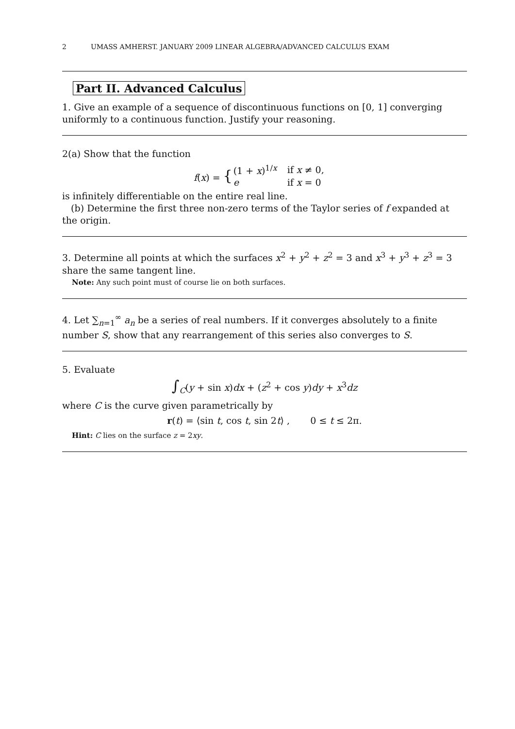2 UMASS AMHERST. JANUARY 2009 LINEAR ALGEBRA/ADVANCED CALCULUS EXAM
Part II. Advanced Calculus
1. Give an example of a sequence of discontinuous functions on [0, 1] converging uniformly to a continuous function. Justify your reasoning.
2(a) Show that the function
| f ( x ) = { | (1 + x )<sup>1/x</sup> | if x ≠ 0, |
| | e | if x = 0 |
is infinitely differentiable on the entire real line.
(b) Determine the first three non-zero terms of the Taylor series of f expanded at the origin.
3. Determine all points at which the surfaces x<sup>2</sup> + y<sup>2</sup> + z<sup>2</sup> = 3 and x<sup>3</sup> + y<sup>3</sup> + z<sup>3</sup> = 3 share the same tangent line.
Note: Any such point must of course lie on both surfaces.
4. Let ∑<sub>n=1</sub><sup>∞</sup> a<sub>n</sub> be a series of real numbers. If it converges absolutely to a finite number S, show that any rearrangement of this series also converges to S.
5. Evaluate
∫<sub>C</sub>(y + sin x)dx + (z<sup>2</sup> + cos y)dy + x<sup>3</sup>dz
where C is the curve given parametrically by
r(t) = ⟨sin t, cos t, sin 2t⟩ , 0 ≤ t ≤ 2π.
Hint: C lies on the surface z = 2xy.